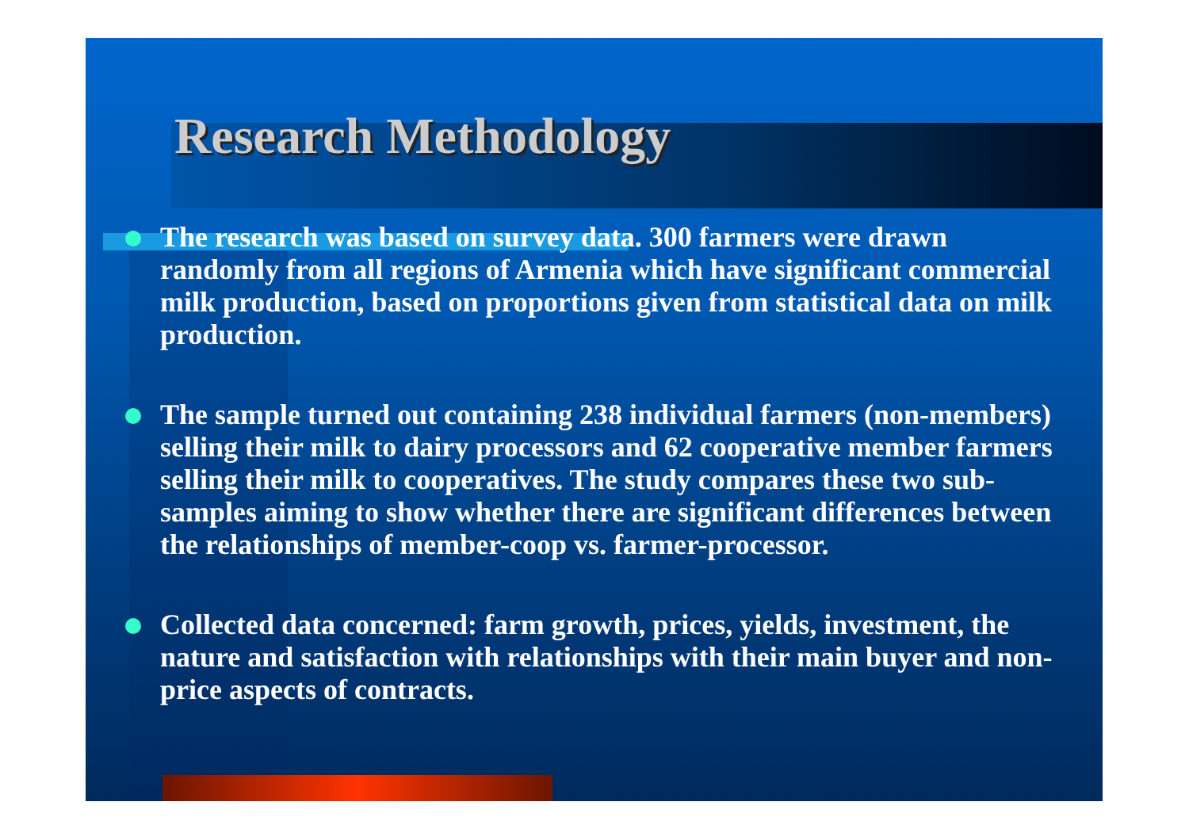Research Methodology
The research was based on survey data. 300 farmers were drawn randomly from all regions of Armenia which have significant commercial milk production, based on proportions given from statistical data on milk production.
The sample turned out containing 238 individual farmers (non-members) selling their milk to dairy processors and 62 cooperative member farmers selling their milk to cooperatives. The study compares these two sub-samples aiming to show whether there are significant differences between the relationships of member-coop vs. farmer-processor.
Collected data concerned: farm growth, prices, yields, investment, the nature and satisfaction with relationships with their main buyer and non-price aspects of contracts.